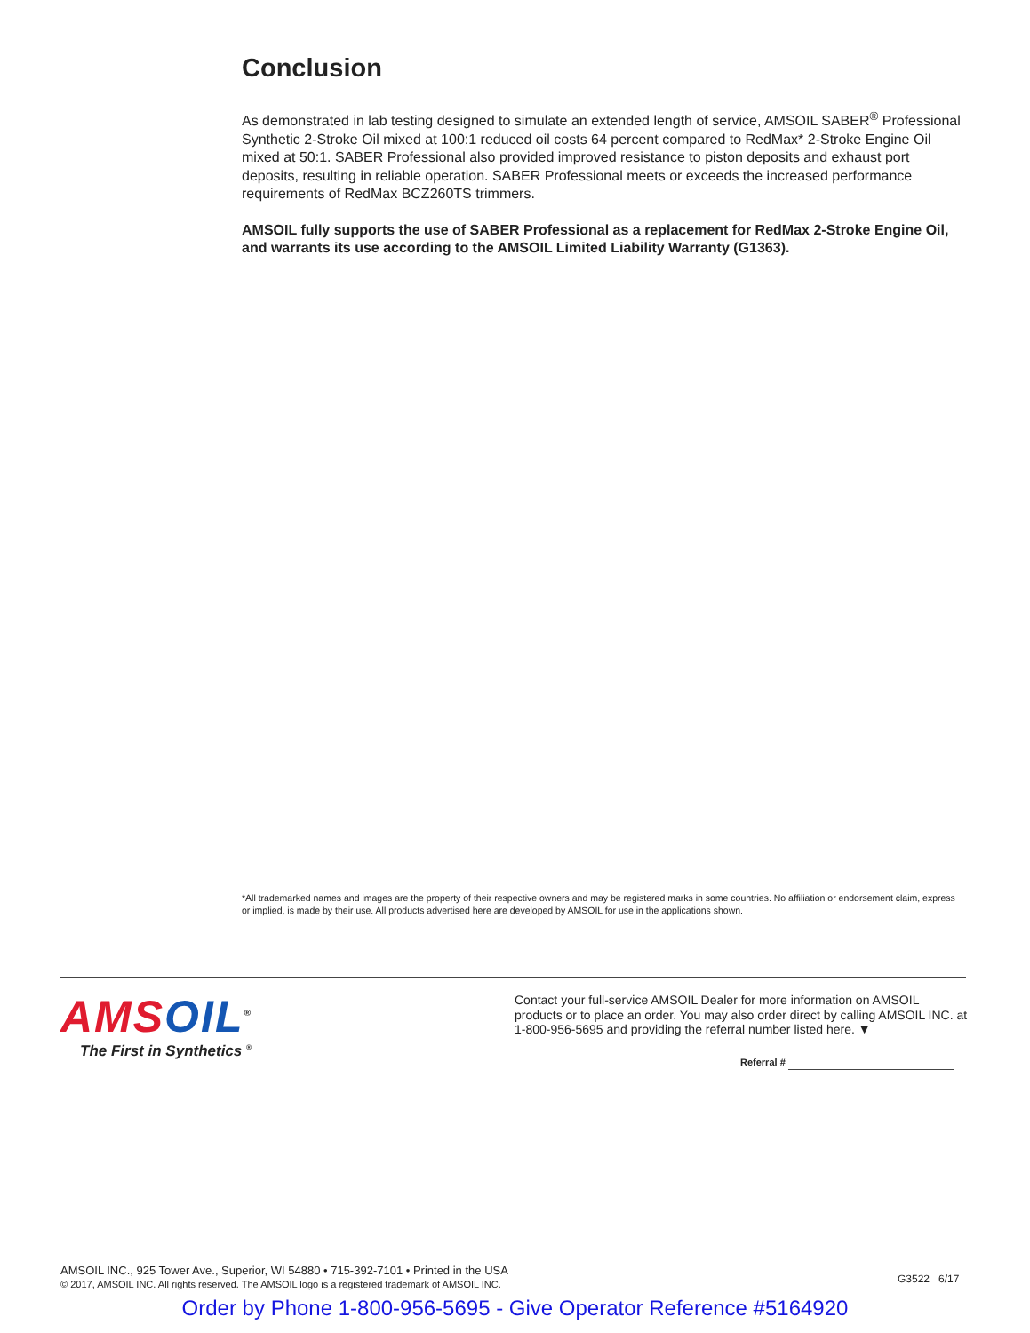Conclusion
As demonstrated in lab testing designed to simulate an extended length of service, AMSOIL SABER<sup>®</sup> Professional Synthetic 2-Stroke Oil mixed at 100:1 reduced oil costs 64 percent compared to RedMax* 2-Stroke Engine Oil mixed at 50:1. SABER Professional also provided improved resistance to piston deposits and exhaust port deposits, resulting in reliable operation. SABER Professional meets or exceeds the increased performance requirements of RedMax BCZ260TS trimmers.
AMSOIL fully supports the use of SABER Professional as a replacement for RedMax 2-Stroke Engine Oil, and warrants its use according to the AMSOIL Limited Liability Warranty (G1363).
*All trademarked names and images are the property of their respective owners and may be registered marks in some countries. No affiliation or endorsement claim, express or implied, is made by their use. All products advertised here are developed by AMSOIL for use in the applications shown.
AMS OIL<sup>®</sup>
The First in Synthetics <sup>®</sup>
Contact your full-service AMSOIL Dealer for more information on AMSOIL products or to place an order. You may also order direct by calling AMSOIL INC. at 1-800-956-5695 and providing the referral number listed here. ▼
Referral #
AMSOIL INC., 925 Tower Ave., Superior, WI 54880 • 715-392-7101 • Printed in the USA
© 2017, AMSOIL INC. All rights reserved. The AMSOIL logo is a registered trademark of AMSOIL INC.
G3522 6/17
Order by Phone 1-800-956-5695 - Give Operator Reference #5164920